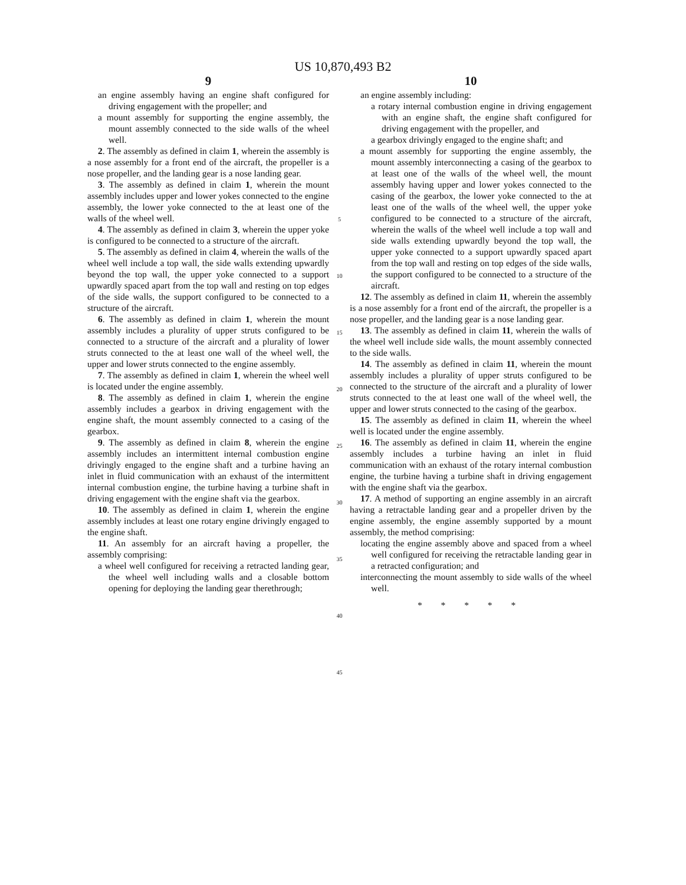US 10,870,493 B2
9
an engine assembly having an engine shaft configured for driving engagement with the propeller; and
a mount assembly for supporting the engine assembly, the mount assembly connected to the side walls of the wheel well.
2. The assembly as defined in claim 1, wherein the assembly is a nose assembly for a front end of the aircraft, the propeller is a nose propeller, and the landing gear is a nose landing gear.
3. The assembly as defined in claim 1, wherein the mount assembly includes upper and lower yokes connected to the engine assembly, the lower yoke connected to the at least one of the walls of the wheel well.
4. The assembly as defined in claim 3, wherein the upper yoke is configured to be connected to a structure of the aircraft.
5. The assembly as defined in claim 4, wherein the walls of the wheel well include a top wall, the side walls extending upwardly beyond the top wall, the upper yoke connected to a support upwardly spaced apart from the top wall and resting on top edges of the side walls, the support configured to be connected to a structure of the aircraft.
6. The assembly as defined in claim 1, wherein the mount assembly includes a plurality of upper struts configured to be connected to a structure of the aircraft and a plurality of lower struts connected to the at least one wall of the wheel well, the upper and lower struts connected to the engine assembly.
7. The assembly as defined in claim 1, wherein the wheel well is located under the engine assembly.
8. The assembly as defined in claim 1, wherein the engine assembly includes a gearbox in driving engagement with the engine shaft, the mount assembly connected to a casing of the gearbox.
9. The assembly as defined in claim 8, wherein the engine assembly includes an intermittent internal combustion engine drivingly engaged to the engine shaft and a turbine having an inlet in fluid communication with an exhaust of the intermittent internal combustion engine, the turbine having a turbine shaft in driving engagement with the engine shaft via the gearbox.
10. The assembly as defined in claim 1, wherein the engine assembly includes at least one rotary engine drivingly engaged to the engine shaft.
11. An assembly for an aircraft having a propeller, the assembly comprising:
a wheel well configured for receiving a retracted landing gear, the wheel well including walls and a closable bottom opening for deploying the landing gear therethrough;
5
10
15
20
25
30
35
40
45
10
an engine assembly including:
a rotary internal combustion engine in driving engagement with an engine shaft, the engine shaft configured for driving engagement with the propeller, and
a gearbox drivingly engaged to the engine shaft; and
a mount assembly for supporting the engine assembly, the mount assembly interconnecting a casing of the gearbox to at least one of the walls of the wheel well, the mount assembly having upper and lower yokes connected to the casing of the gearbox, the lower yoke connected to the at least one of the walls of the wheel well, the upper yoke configured to be connected to a structure of the aircraft, wherein the walls of the wheel well include a top wall and side walls extending upwardly beyond the top wall, the upper yoke connected to a support upwardly spaced apart from the top wall and resting on top edges of the side walls, the support configured to be connected to a structure of the aircraft.
12. The assembly as defined in claim 11, wherein the assembly is a nose assembly for a front end of the aircraft, the propeller is a nose propeller, and the landing gear is a nose landing gear.
13. The assembly as defined in claim 11, wherein the walls of the wheel well include side walls, the mount assembly connected to the side walls.
14. The assembly as defined in claim 11, wherein the mount assembly includes a plurality of upper struts configured to be connected to the structure of the aircraft and a plurality of lower struts connected to the at least one wall of the wheel well, the upper and lower struts connected to the casing of the gearbox.
15. The assembly as defined in claim 11, wherein the wheel well is located under the engine assembly.
16. The assembly as defined in claim 11, wherein the engine assembly includes a turbine having an inlet in fluid communication with an exhaust of the rotary internal combustion engine, the turbine having a turbine shaft in driving engagement with the engine shaft via the gearbox.
17. A method of supporting an engine assembly in an aircraft having a retractable landing gear and a propeller driven by the engine assembly, the engine assembly supported by a mount assembly, the method comprising:
locating the engine assembly above and spaced from a wheel well configured for receiving the retractable landing gear in a retracted configuration; and
interconnecting the mount assembly to side walls of the wheel well.
* * * * *